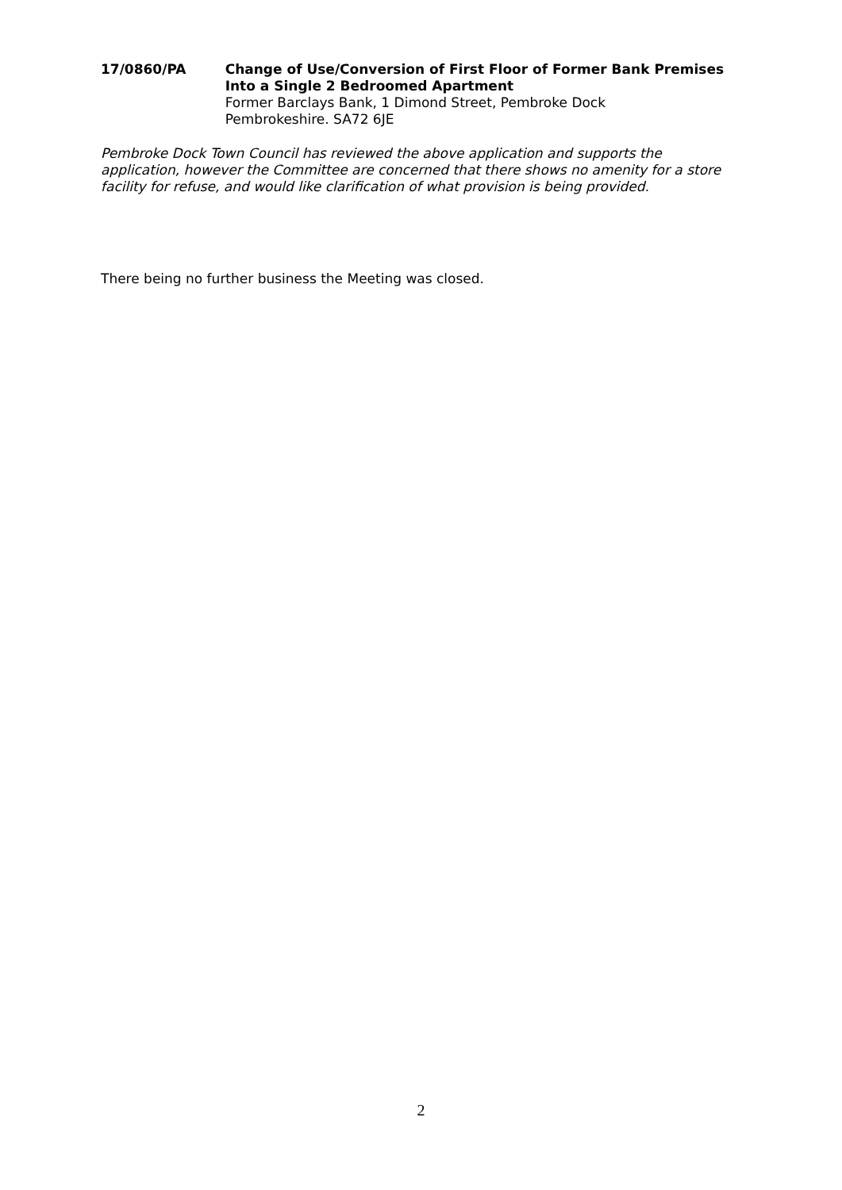17/0860/PA Change of Use/Conversion of First Floor of Former Bank Premises Into a Single 2 Bedroomed Apartment
Former Barclays Bank, 1 Dimond Street, Pembroke Dock
Pembrokeshire. SA72 6JE
Pembroke Dock Town Council has reviewed the above application and supports the application, however the Committee are concerned that there shows no amenity for a store facility for refuse, and would like clarification of what provision is being provided.
There being no further business the Meeting was closed.
2